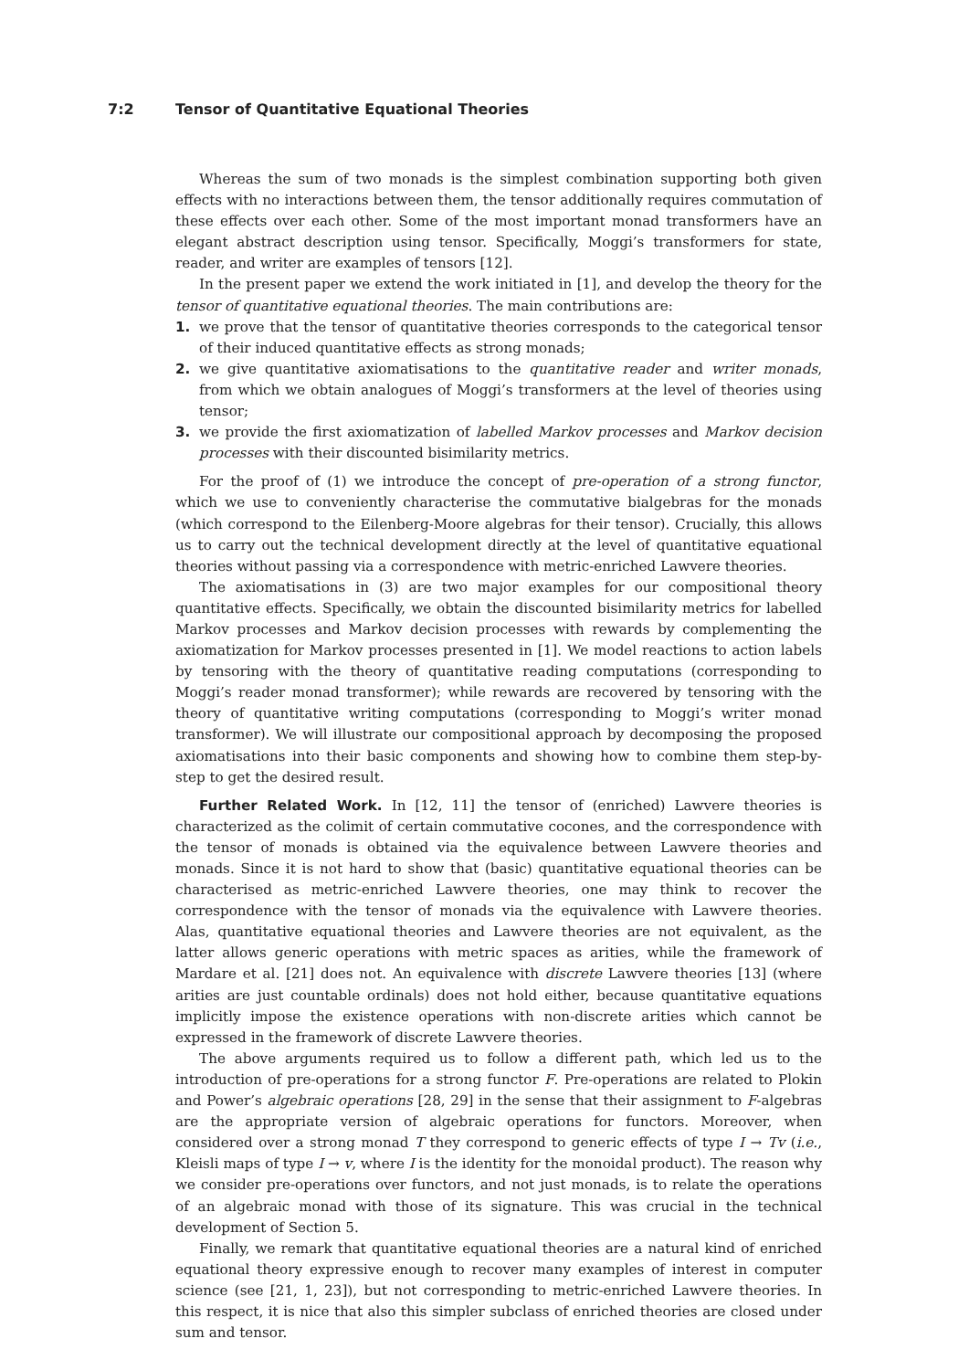7:2 Tensor of Quantitative Equational Theories
Whereas the sum of two monads is the simplest combination supporting both given effects with no interactions between them, the tensor additionally requires commutation of these effects over each other. Some of the most important monad transformers have an elegant abstract description using tensor. Specifically, Moggi’s transformers for state, reader, and writer are examples of tensors [12].
In the present paper we extend the work initiated in [1], and develop the theory for the tensor of quantitative equational theories. The main contributions are:
1. we prove that the tensor of quantitative theories corresponds to the categorical tensor of their induced quantitative effects as strong monads;
2. we give quantitative axiomatisations to the quantitative reader and writer monads, from which we obtain analogues of Moggi’s transformers at the level of theories using tensor;
3. we provide the first axiomatization of labelled Markov processes and Markov decision processes with their discounted bisimilarity metrics.
For the proof of (1) we introduce the concept of pre-operation of a strong functor, which we use to conveniently characterise the commutative bialgebras for the monads (which correspond to the Eilenberg-Moore algebras for their tensor). Crucially, this allows us to carry out the technical development directly at the level of quantitative equational theories without passing via a correspondence with metric-enriched Lawvere theories.
The axiomatisations in (3) are two major examples for our compositional theory quantitative effects. Specifically, we obtain the discounted bisimilarity metrics for labelled Markov processes and Markov decision processes with rewards by complementing the axiomatization for Markov processes presented in [1]. We model reactions to action labels by tensoring with the theory of quantitative reading computations (corresponding to Moggi’s reader monad transformer); while rewards are recovered by tensoring with the theory of quantitative writing computations (corresponding to Moggi’s writer monad transformer). We will illustrate our compositional approach by decomposing the proposed axiomatisations into their basic components and showing how to combine them step-by-step to get the desired result.
Further Related Work. In [12, 11] the tensor of (enriched) Lawvere theories is characterized as the colimit of certain commutative cocones, and the correspondence with the tensor of monads is obtained via the equivalence between Lawvere theories and monads. Since it is not hard to show that (basic) quantitative equational theories can be characterised as metric-enriched Lawvere theories, one may think to recover the correspondence with the tensor of monads via the equivalence with Lawvere theories. Alas, quantitative equational theories and Lawvere theories are not equivalent, as the latter allows generic operations with metric spaces as arities, while the framework of Mardare et al. [21] does not. An equivalence with discrete Lawvere theories [13] (where arities are just countable ordinals) does not hold either, because quantitative equations implicitly impose the existence operations with non-discrete arities which cannot be expressed in the framework of discrete Lawvere theories.
The above arguments required us to follow a different path, which led us to the introduction of pre-operations for a strong functor F. Pre-operations are related to Plokin and Power’s algebraic operations [28, 29] in the sense that their assignment to F-algebras are the appropriate version of algebraic operations for functors. Moreover, when considered over a strong monad T they correspond to generic effects of type I → Tv (i.e., Kleisli maps of type I → v, where I is the identity for the monoidal product). The reason why we consider pre-operations over functors, and not just monads, is to relate the operations of an algebraic monad with those of its signature. This was crucial in the technical development of Section 5.
Finally, we remark that quantitative equational theories are a natural kind of enriched equational theory expressive enough to recover many examples of interest in computer science (see [21, 1, 23]), but not corresponding to metric-enriched Lawvere theories. In this respect, it is nice that also this simpler subclass of enriched theories are closed under sum and tensor.